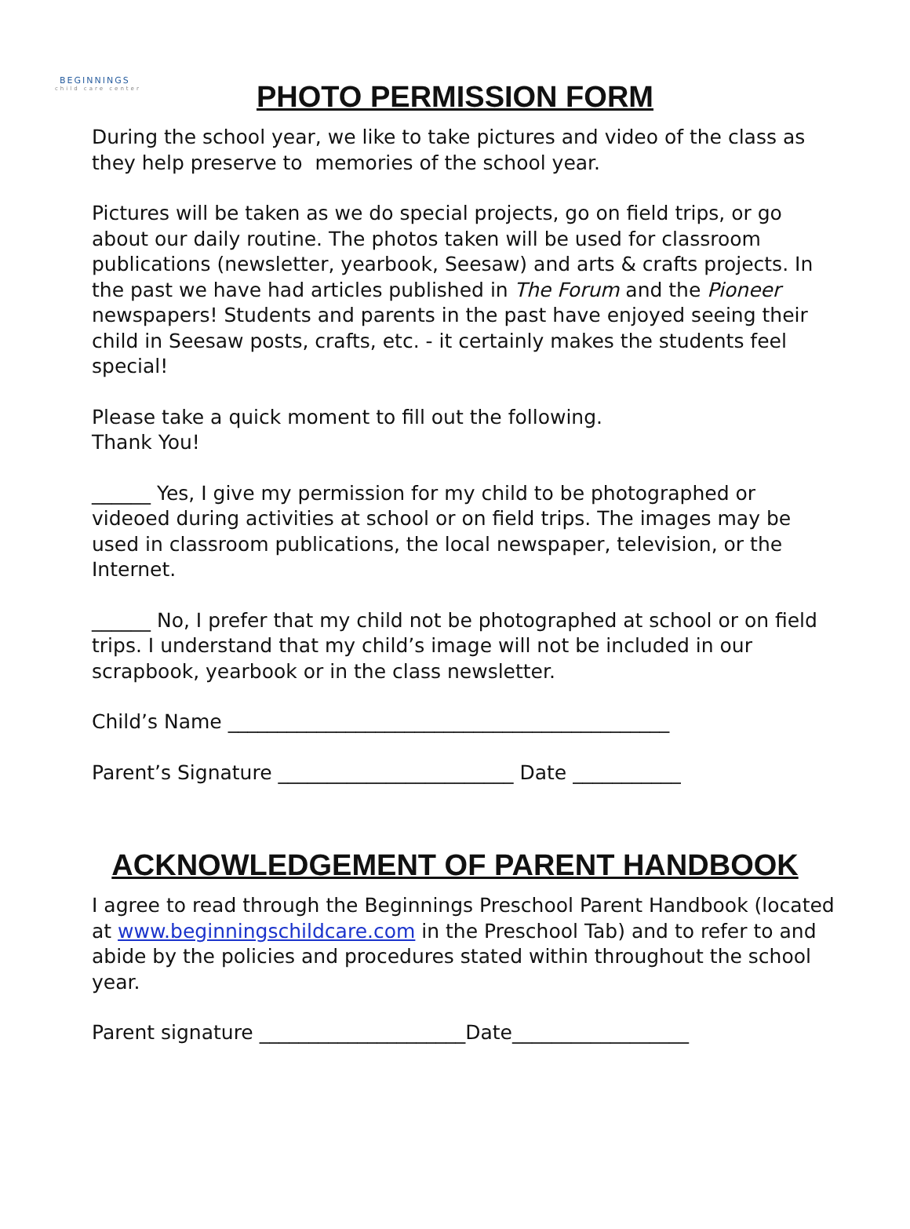BEGINNINGS
child care center
PHOTO PERMISSION FORM
During the school year, we like to take pictures and video of the class as they help preserve to memories of the school year.
Pictures will be taken as we do special projects, go on field trips, or go about our daily routine. The photos taken will be used for classroom publications (newsletter, yearbook, Seesaw) and arts & crafts projects. In the past we have had articles published in The Forum and the Pioneer newspapers! Students and parents in the past have enjoyed seeing their child in Seesaw posts, crafts, etc. - it certainly makes the students feel special!
Please take a quick moment to fill out the following.
Thank You!
______ Yes, I give my permission for my child to be photographed or videoed during activities at school or on field trips. The images may be used in classroom publications, the local newspaper, television, or the Internet.
______ No, I prefer that my child not be photographed at school or on field trips. I understand that my child’s image will not be included in our scrapbook, yearbook or in the class newsletter.
Child’s Name _____________________________________________
Parent’s Signature ________________________ Date ___________
ACKNOWLEDGEMENT OF PARENT HANDBOOK
I agree to read through the Beginnings Preschool Parent Handbook (located at www.beginningschildcare.com in the Preschool Tab) and to refer to and abide by the policies and procedures stated within throughout the school year.
Parent signature _____________________Date__________________